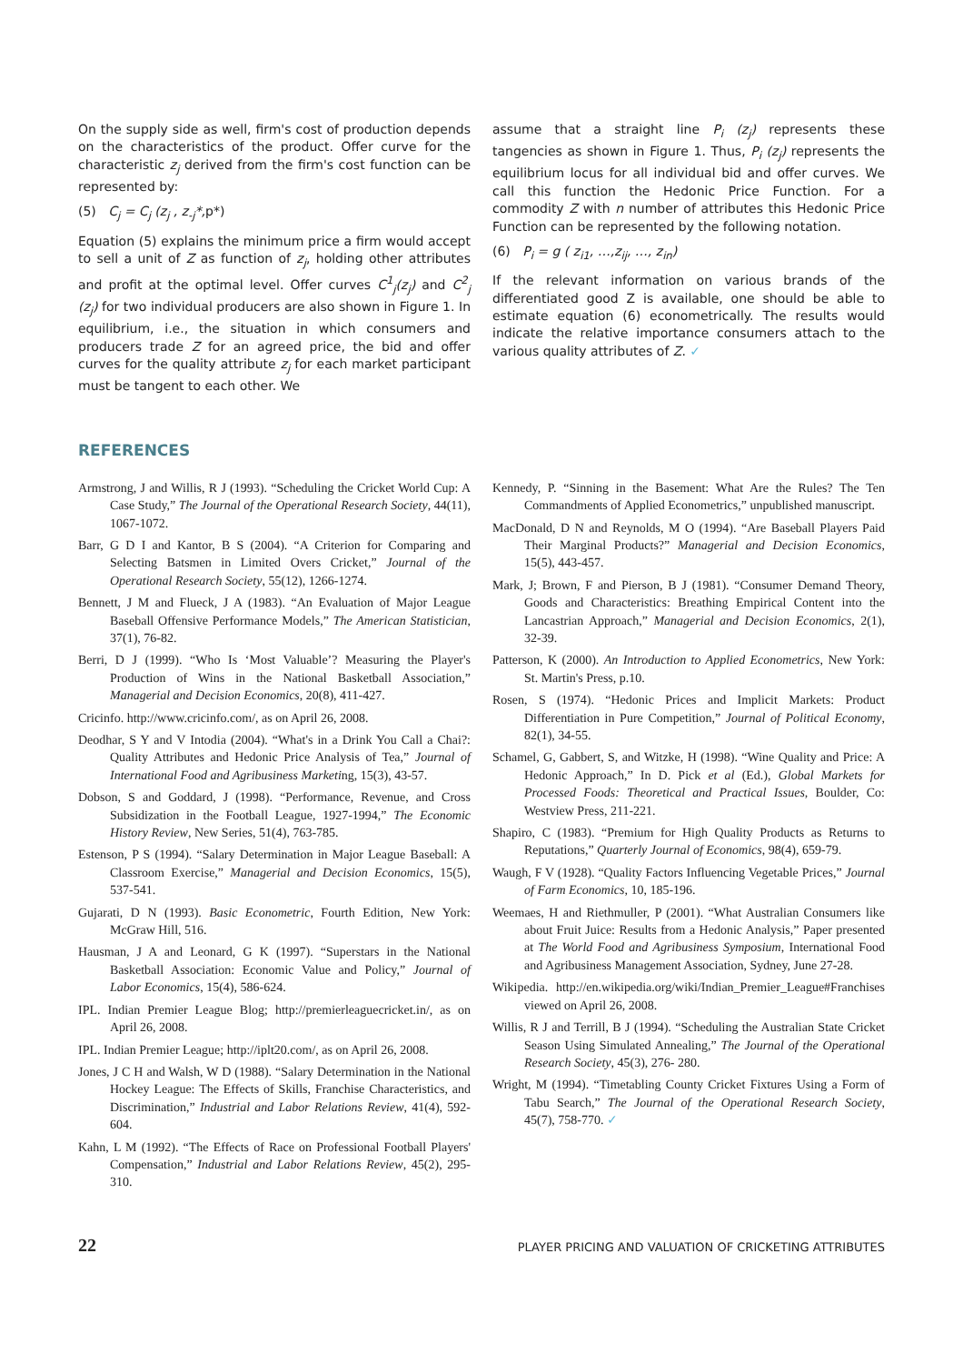On the supply side as well, firm's cost of production depends on the characteristics of the product. Offer curve for the characteristic z<sub>j</sub> derived from the firm's cost function can be represented by:
(5) C<sub>j</sub> = C<sub>j</sub> (z<sub>j</sub> , z<sub>-j</sub>*, p*)
Equation (5) explains the minimum price a firm would accept to sell a unit of Z as function of z<sub>j</sub>, holding other attributes and profit at the optimal level. Offer curves C<sup>1</sup><sub>j</sub>(z<sub>j</sub>) and C<sup>2</sup><sub>j</sub> (z<sub>j</sub>) for two individual producers are also shown in Figure 1. In equilibrium, i.e., the situation in which consumers and producers trade Z for an agreed price, the bid and offer curves for the quality attribute z<sub>j</sub> for each market participant must be tangent to each other. We
assume that a straight line P<sub>i</sub> (z<sub>j</sub>) represents these tangencies as shown in Figure 1. Thus, P<sub>i</sub> (z<sub>j</sub>) represents the equilibrium locus for all individual bid and offer curves. We call this function the Hedonic Price Function. For a commodity Z with n number of attributes this Hedonic Price Function can be represented by the following notation.
(6) P<sub>i</sub> = g ( z<sub>i1</sub>, …,z<sub>ij</sub>, …, z<sub>in</sub>)
If the relevant information on various brands of the differentiated good Z is available, one should be able to estimate equation (6) econometrically. The results would indicate the relative importance consumers attach to the various quality attributes of Z. ✓
REFERENCES
Armstrong, J and Willis, R J (1993). “Scheduling the Cricket World Cup: A Case Study,” The Journal of the Operational Research Society, 44(11), 1067-1072.
Barr, G D I and Kantor, B S (2004). “A Criterion for Comparing and Selecting Batsmen in Limited Overs Cricket,” Journal of the Operational Research Society, 55(12), 1266-1274.
Bennett, J M and Flueck, J A (1983). “An Evaluation of Major League Baseball Offensive Performance Models,” The American Statistician, 37(1), 76-82.
Berri, D J (1999). “Who Is ‘Most Valuable’? Measuring the Player's Production of Wins in the National Basketball Association,” Managerial and Decision Economics, 20(8), 411-427.
Cricinfo. http://www.cricinfo.com/, as on April 26, 2008.
Deodhar, S Y and V Intodia (2004). “What's in a Drink You Call a Chai?: Quality Attributes and Hedonic Price Analysis of Tea,” Journal of International Food and Agribusiness Marketing, 15(3), 43-57.
Dobson, S and Goddard, J (1998). “Performance, Revenue, and Cross Subsidization in the Football League, 1927-1994,” The Economic History Review, New Series, 51(4), 763-785.
Estenson, P S (1994). “Salary Determination in Major League Baseball: A Classroom Exercise,” Managerial and Decision Economics, 15(5), 537-541.
Gujarati, D N (1993). Basic Econometric, Fourth Edition, New York: McGraw Hill, 516.
Hausman, J A and Leonard, G K (1997). “Superstars in the National Basketball Association: Economic Value and Policy,” Journal of Labor Economics, 15(4), 586-624.
IPL. Indian Premier League Blog; http://premierleaguecricket.in/, as on April 26, 2008.
IPL. Indian Premier League; http://iplt20.com/, as on April 26, 2008.
Jones, J C H and Walsh, W D (1988). “Salary Determination in the National Hockey League: The Effects of Skills, Franchise Characteristics, and Discrimination,” Industrial and Labor Relations Review, 41(4), 592-604.
Kahn, L M (1992). “The Effects of Race on Professional Football Players' Compensation,” Industrial and Labor Relations Review, 45(2), 295-310.
Kennedy, P. “Sinning in the Basement: What Are the Rules? The Ten Commandments of Applied Econometrics,” unpublished manuscript.
MacDonald, D N and Reynolds, M O (1994). “Are Baseball Players Paid Their Marginal Products?” Managerial and Decision Economics, 15(5), 443-457.
Mark, J; Brown, F and Pierson, B J (1981). “Consumer Demand Theory, Goods and Characteristics: Breathing Empirical Content into the Lancastrian Approach,” Managerial and Decision Economics, 2(1), 32-39.
Patterson, K (2000). An Introduction to Applied Econometrics, New York: St. Martin's Press, p.10.
Rosen, S (1974). “Hedonic Prices and Implicit Markets: Product Differentiation in Pure Competition,” Journal of Political Economy, 82(1), 34-55.
Schamel, G, Gabbert, S, and Witzke, H (1998). “Wine Quality and Price: A Hedonic Approach,” In D. Pick et al (Ed.), Global Markets for Processed Foods: Theoretical and Practical Issues, Boulder, Co: Westview Press, 211-221.
Shapiro, C (1983). “Premium for High Quality Products as Returns to Reputations,” Quarterly Journal of Economics, 98(4), 659-79.
Waugh, F V (1928). “Quality Factors Influencing Vegetable Prices,” Journal of Farm Economics, 10, 185-196.
Weemaes, H and Riethmuller, P (2001). “What Australian Consumers like about Fruit Juice: Results from a Hedonic Analysis,” Paper presented at The World Food and Agribusiness Symposium, International Food and Agribusiness Management Association, Sydney, June 27-28.
Wikipedia. http://en.wikipedia.org/wiki/Indian_Premier_League#Franchises viewed on April 26, 2008.
Willis, R J and Terrill, B J (1994). “Scheduling the Australian State Cricket Season Using Simulated Annealing,” The Journal of the Operational Research Society, 45(3), 276- 280.
Wright, M (1994). “Timetabling County Cricket Fixtures Using a Form of Tabu Search,” The Journal of the Operational Research Society, 45(7), 758-770. ✓
22 PLAYER PRICING AND VALUATION OF CRICKETING ATTRIBUTES